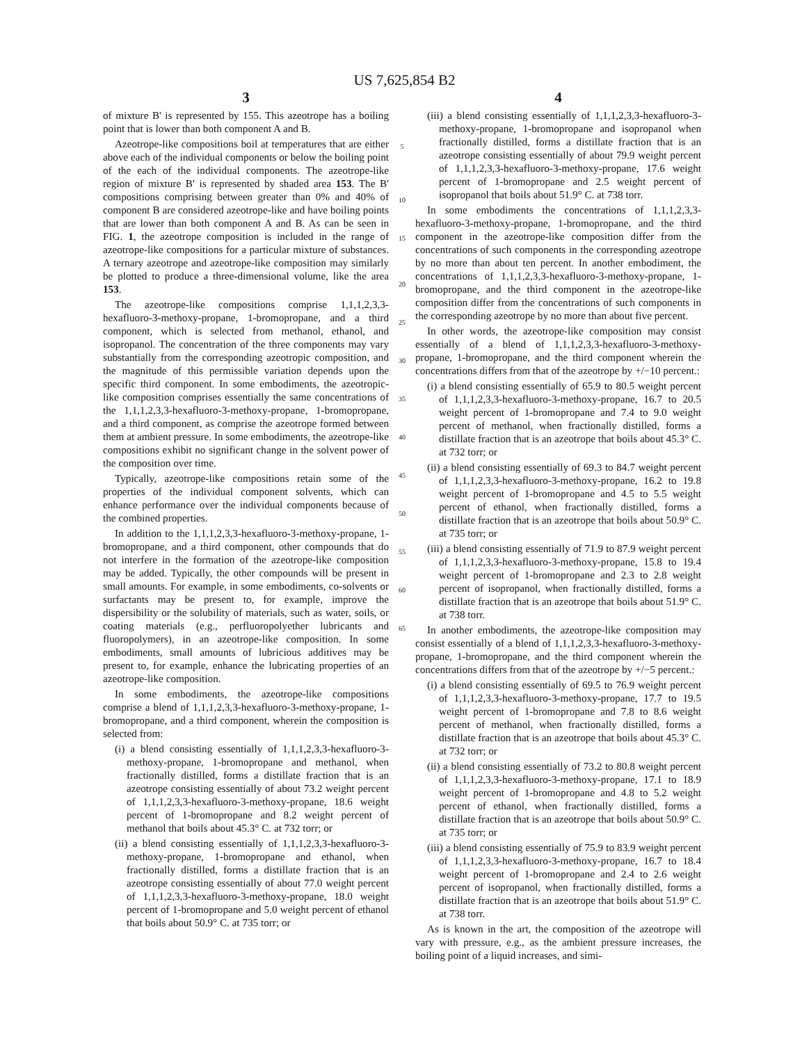US 7,625,854 B2
3
of mixture B' is represented by 155. This azeotrope has a boiling point that is lower than both component A and B.
Azeotrope-like compositions boil at temperatures that are either above each of the individual components or below the boiling point of the each of the individual components. The azeotrope-like region of mixture B' is represented by shaded area 153. The B' compositions comprising between greater than 0% and 40% of component B are considered azeotrope-like and have boiling points that are lower than both component A and B. As can be seen in FIG. 1, the azeotrope composition is included in the range of azeotrope-like compositions for a particular mixture of substances. A ternary azeotrope and azeotrope-like composition may similarly be plotted to produce a three-dimensional volume, like the area 153.
The azeotrope-like compositions comprise 1,1,1,2,3,3-hexafluoro-3-methoxy-propane, 1-bromopropane, and a third component, which is selected from methanol, ethanol, and isopropanol. The concentration of the three components may vary substantially from the corresponding azeotropic composition, and the magnitude of this permissible variation depends upon the specific third component. In some embodiments, the azeotropic-like composition comprises essentially the same concentrations of the 1,1,1,2,3,3-hexafluoro-3-methoxy-propane, 1-bromopropane, and a third component, as comprise the azeotrope formed between them at ambient pressure. In some embodiments, the azeotrope-like compositions exhibit no significant change in the solvent power of the composition over time.
Typically, azeotrope-like compositions retain some of the properties of the individual component solvents, which can enhance performance over the individual components because of the combined properties.
In addition to the 1,1,1,2,3,3-hexafluoro-3-methoxy-propane, 1-bromopropane, and a third component, other compounds that do not interfere in the formation of the azeotrope-like composition may be added. Typically, the other compounds will be present in small amounts. For example, in some embodiments, co-solvents or surfactants may be present to, for example, improve the dispersibility or the solubility of materials, such as water, soils, or coating materials (e.g., perfluoropolyether lubricants and fluoropolymers), in an azeotrope-like composition. In some embodiments, small amounts of lubricious additives may be present to, for example, enhance the lubricating properties of an azeotrope-like composition.
In some embodiments, the azeotrope-like compositions comprise a blend of 1,1,1,2,3,3-hexafluoro-3-methoxy-propane, 1-bromopropane, and a third component, wherein the composition is selected from:
(i) a blend consisting essentially of 1,1,1,2,3,3-hexafluoro-3-methoxy-propane, 1-bromopropane and methanol, when fractionally distilled, forms a distillate fraction that is an azeotrope consisting essentially of about 73.2 weight percent of 1,1,1,2,3,3-hexafluoro-3-methoxy-propane, 18.6 weight percent of 1-bromopropane and 8.2 weight percent of methanol that boils about 45.3° C. at 732 torr; or
(ii) a blend consisting essentially of 1,1,1,2,3,3-hexafluoro-3-methoxy-propane, 1-bromopropane and ethanol, when fractionally distilled, forms a distillate fraction that is an azeotrope consisting essentially of about 77.0 weight percent of 1,1,1,2,3,3-hexafluoro-3-methoxy-propane, 18.0 weight percent of 1-bromopropane and 5.0 weight percent of ethanol that boils about 50.9° C. at 735 torr; or
5
10
15
20
25
30
35
40
45
50
55
60
65
4
(iii) a blend consisting essentially of 1,1,1,2,3,3-hexafluoro-3-methoxy-propane, 1-bromopropane and isopropanol when fractionally distilled, forms a distillate fraction that is an azeotrope consisting essentially of about 79.9 weight percent of 1,1,1,2,3,3-hexafluoro-3-methoxy-propane, 17.6 weight percent of 1-bromopropane and 2.5 weight percent of isopropanol that boils about 51.9° C. at 738 torr.
In some embodiments the concentrations of 1,1,1,2,3,3-hexafluoro-3-methoxy-propane, 1-bromopropane, and the third component in the azeotrope-like composition differ from the concentrations of such components in the corresponding azeotrope by no more than about ten percent. In another embodiment, the concentrations of 1,1,1,2,3,3-hexafluoro-3-methoxy-propane, 1-bromopropane, and the third component in the azeotrope-like composition differ from the concentrations of such components in the corresponding azeotrope by no more than about five percent.
In other words, the azeotrope-like composition may consist essentially of a blend of 1,1,1,2,3,3-hexafluoro-3-methoxy-propane, 1-bromopropane, and the third component wherein the concentrations differs from that of the azeotrope by +/−10 percent.:
(i) a blend consisting essentially of 65.9 to 80.5 weight percent of 1,1,1,2,3,3-hexafluoro-3-methoxy-propane, 16.7 to 20.5 weight percent of 1-bromopropane and 7.4 to 9.0 weight percent of methanol, when fractionally distilled, forms a distillate fraction that is an azeotrope that boils about 45.3° C. at 732 torr; or
(ii) a blend consisting essentially of 69.3 to 84.7 weight percent of 1,1,1,2,3,3-hexafluoro-3-methoxy-propane, 16.2 to 19.8 weight percent of 1-bromopropane and 4.5 to 5.5 weight percent of ethanol, when fractionally distilled, forms a distillate fraction that is an azeotrope that boils about 50.9° C. at 735 torr; or
(iii) a blend consisting essentially of 71.9 to 87.9 weight percent of 1,1,1,2,3,3-hexafluoro-3-methoxy-propane, 15.8 to 19.4 weight percent of 1-bromopropane and 2.3 to 2.8 weight percent of isopropanol, when fractionally distilled, forms a distillate fraction that is an azeotrope that boils about 51.9° C. at 738 torr.
In another embodiments, the azeotrope-like composition may consist essentially of a blend of 1,1,1,2,3,3-hexafluoro-3-methoxy-propane, 1-bromopropane, and the third component wherein the concentrations differs from that of the azeotrope by +/−5 percent.:
(i) a blend consisting essentially of 69.5 to 76.9 weight percent of 1,1,1,2,3,3-hexafluoro-3-methoxy-propane, 17.7 to 19.5 weight percent of 1-bromopropane and 7.8 to 8.6 weight percent of methanol, when fractionally distilled, forms a distillate fraction that is an azeotrope that boils about 45.3° C. at 732 torr; or
(ii) a blend consisting essentially of 73.2 to 80.8 weight percent of 1,1,1,2,3,3-hexafluoro-3-methoxy-propane, 17.1 to 18.9 weight percent of 1-bromopropane and 4.8 to 5.2 weight percent of ethanol, when fractionally distilled, forms a distillate fraction that is an azeotrope that boils about 50.9° C. at 735 torr; or
(iii) a blend consisting essentially of 75.9 to 83.9 weight percent of 1,1,1,2,3,3-hexafluoro-3-methoxy-propane, 16.7 to 18.4 weight percent of 1-bromopropane and 2.4 to 2.6 weight percent of isopropanol, when fractionally distilled, forms a distillate fraction that is an azeotrope that boils about 51.9° C. at 738 torr.
As is known in the art, the composition of the azeotrope will vary with pressure, e.g., as the ambient pressure increases, the boiling point of a liquid increases, and simi-